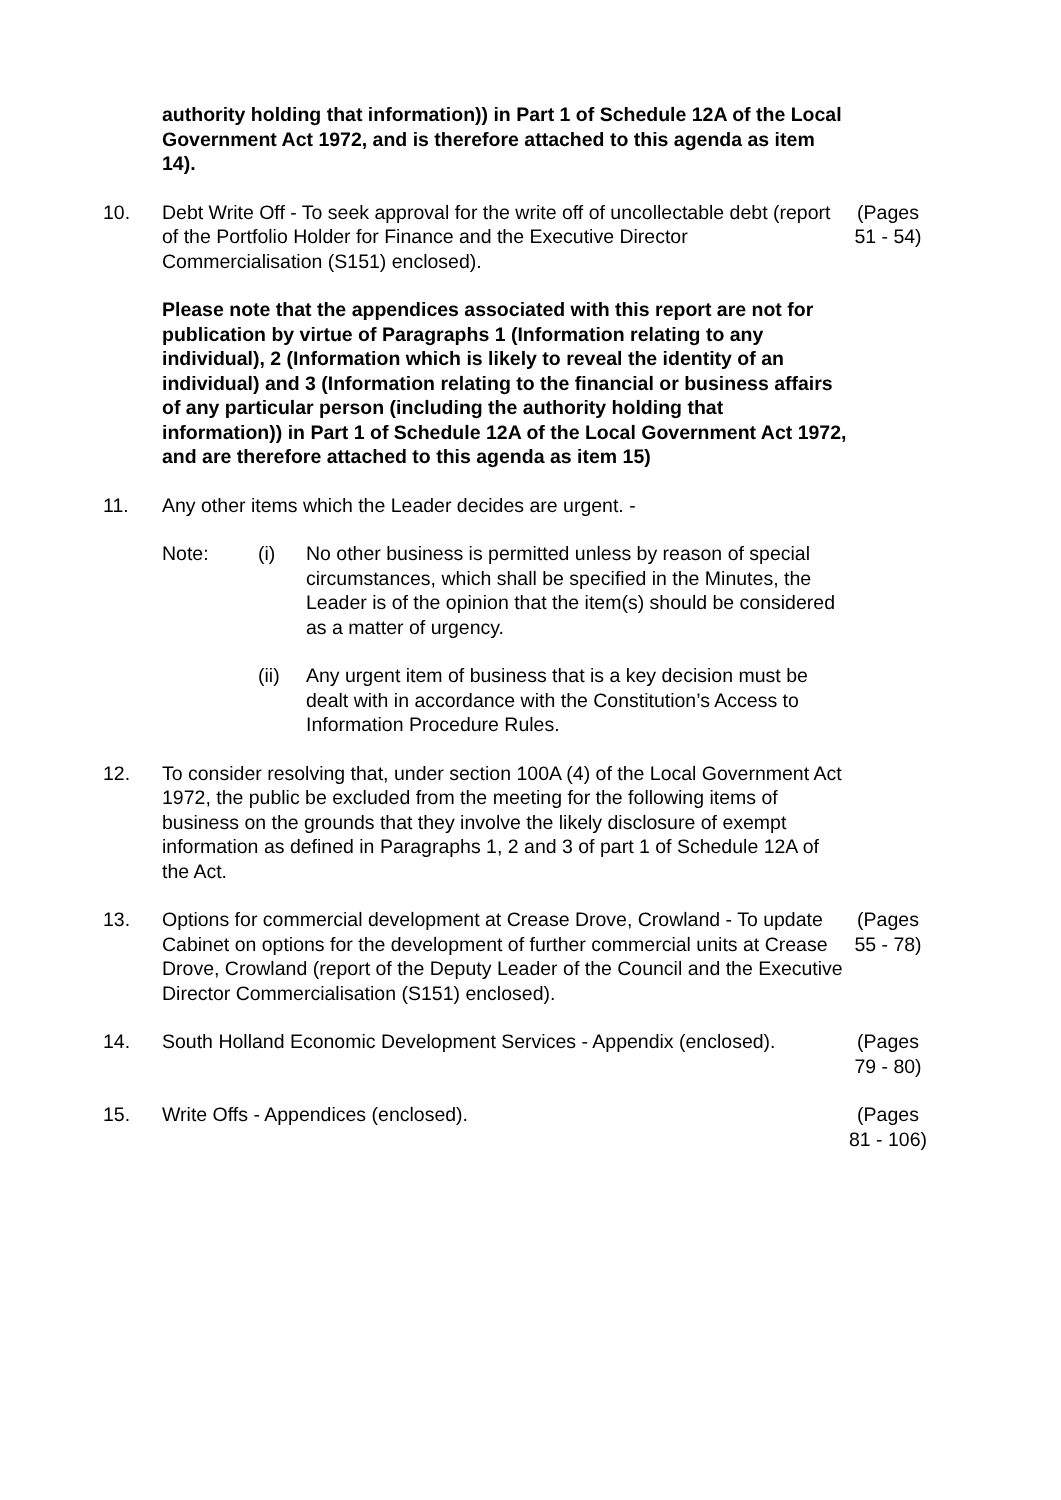authority holding that information)) in Part 1 of Schedule 12A of the Local Government Act 1972, and is therefore attached to this agenda as item 14).
10. Debt Write Off - To seek approval for the write off of uncollectable debt (report of the Portfolio Holder for Finance and the Executive Director Commercialisation (S151) enclosed).
(Pages 51 - 54)
Please note that the appendices associated with this report are not for publication by virtue of Paragraphs 1 (Information relating to any individual), 2 (Information which is likely to reveal the identity of an individual) and 3 (Information relating to the financial or business affairs of any particular person (including the authority holding that information)) in Part 1 of Schedule 12A of the Local Government Act 1972, and are therefore attached to this agenda as item 15)
11. Any other items which the Leader decides are urgent. -
Note: (i) No other business is permitted unless by reason of special circumstances, which shall be specified in the Minutes, the Leader is of the opinion that the item(s) should be considered as a matter of urgency.
(ii) Any urgent item of business that is a key decision must be dealt with in accordance with the Constitution’s Access to Information Procedure Rules.
12. To consider resolving that, under section 100A (4) of the Local Government Act 1972, the public be excluded from the meeting for the following items of business on the grounds that they involve the likely disclosure of exempt information as defined in Paragraphs 1, 2 and 3 of part 1 of Schedule 12A of the Act.
13. Options for commercial development at Crease Drove, Crowland - To update Cabinet on options for the development of further commercial units at Crease Drove, Crowland (report of the Deputy Leader of the Council and the Executive Director Commercialisation (S151) enclosed).
(Pages 55 - 78)
14. South Holland Economic Development Services - Appendix (enclosed).
(Pages 79 - 80)
15. Write Offs - Appendices (enclosed). (Pages 81 - 106)